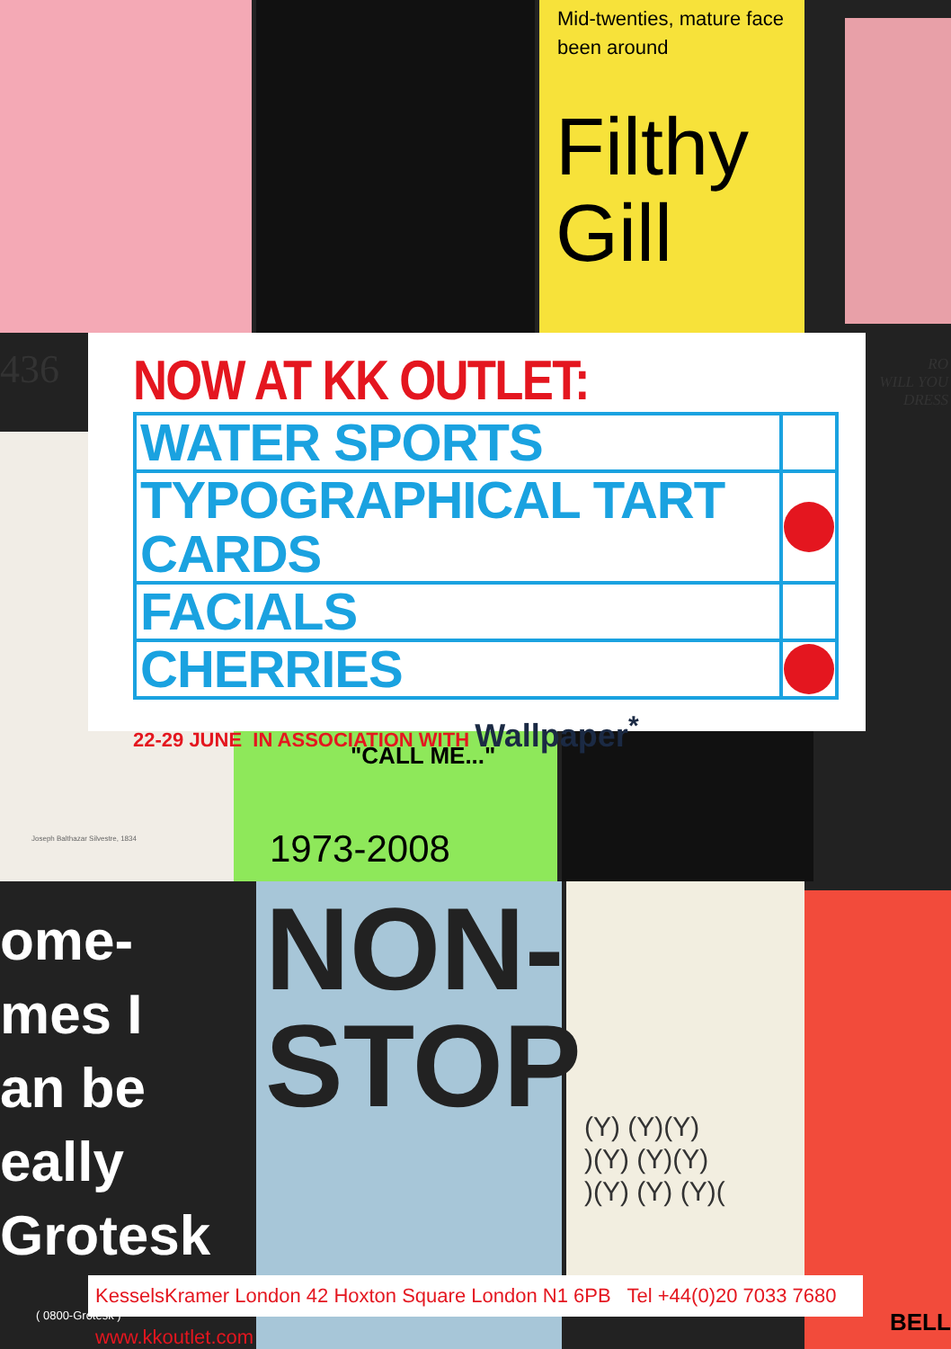Mid-twenties, mature face
been around
Filthy
Gill
436
RO
WILL YOU
DRESS
Joseph Balthazar Silvestre, 1834
"CALL ME..."
1973-2008
ome-
mes I
an be
eally
Grotesk
( 0800-Grotesk )
NON-
STOP
(Y) (Y)(Y)
)(Y) (Y)(Y)
)(Y) (Y) (Y)(
BELL
NOW AT KK OUTLET:
| WATER SPORTS | |
| TYPOGRAPHICAL TART CARDS | |
| FACIALS | |
| CHERRIES | |
22-29 JUNE IN ASSOCIATION WITH Wallpaper<sup>*</sup>
KesselsKramer London 42 Hoxton Square London N1 6PB Tel +44(0)20 7033 7680 www.kkoutlet.com